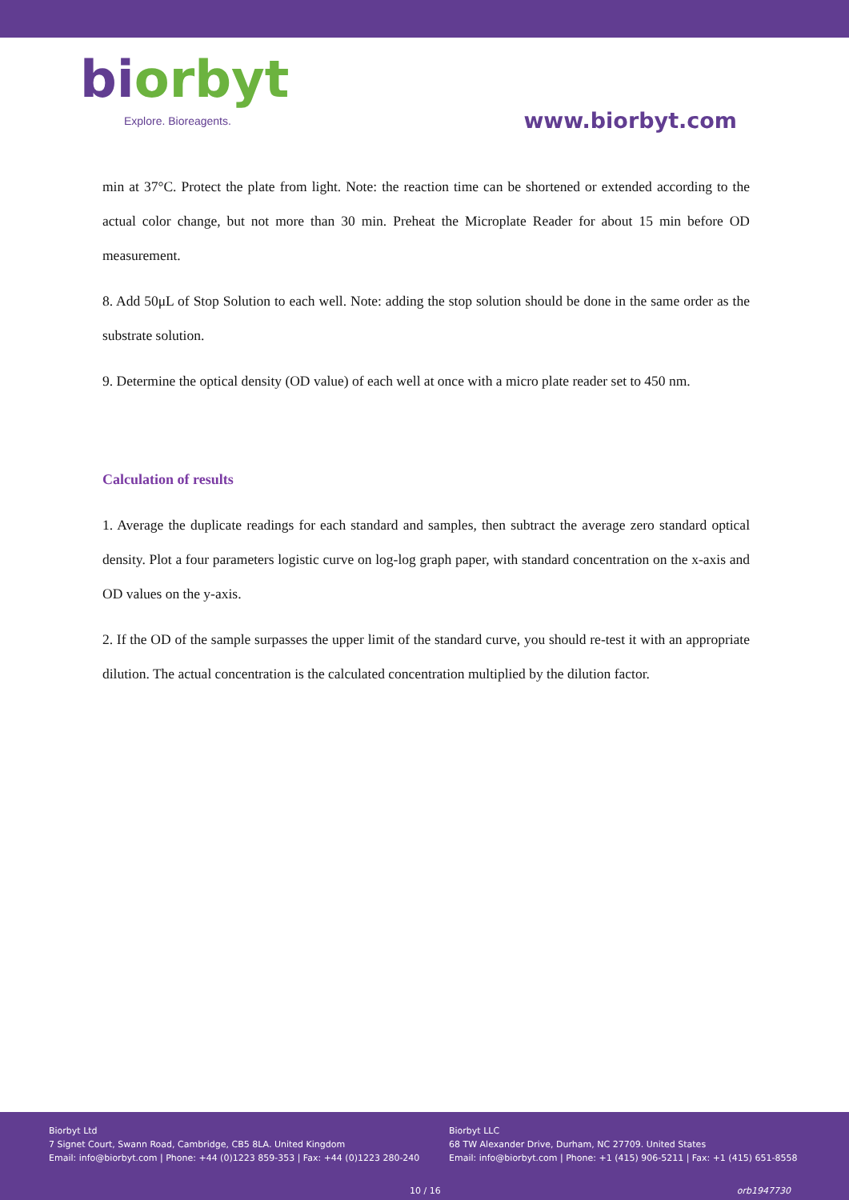biorbyt
Explore. Bioreagents.
www.biorbyt.com
min at 37°C. Protect the plate from light. Note: the reaction time can be shortened or extended according to the actual color change, but not more than 30 min. Preheat the Microplate Reader for about 15 min before OD measurement.
8. Add 50μL of Stop Solution to each well. Note: adding the stop solution should be done in the same order as the substrate solution.
9. Determine the optical density (OD value) of each well at once with a micro plate reader set to 450 nm.
Calculation of results
1. Average the duplicate readings for each standard and samples, then subtract the average zero standard optical density. Plot a four parameters logistic curve on log-log graph paper, with standard concentration on the x-axis and OD values on the y-axis.
2. If the OD of the sample surpasses the upper limit of the standard curve, you should re-test it with an appropriate dilution. The actual concentration is the calculated concentration multiplied by the dilution factor.
Biorbyt Ltd
7 Signet Court, Swann Road, Cambridge, CB5 8LA. United Kingdom
Email: info@biorbyt.com | Phone: +44 (0)1223 859-353 | Fax: +44 (0)1223 280-240
Biorbyt LLC
68 TW Alexander Drive, Durham, NC 27709. United States
Email: info@biorbyt.com | Phone: +1 (415) 906-5211 | Fax: +1 (415) 651-8558
10 / 16 orb1947730